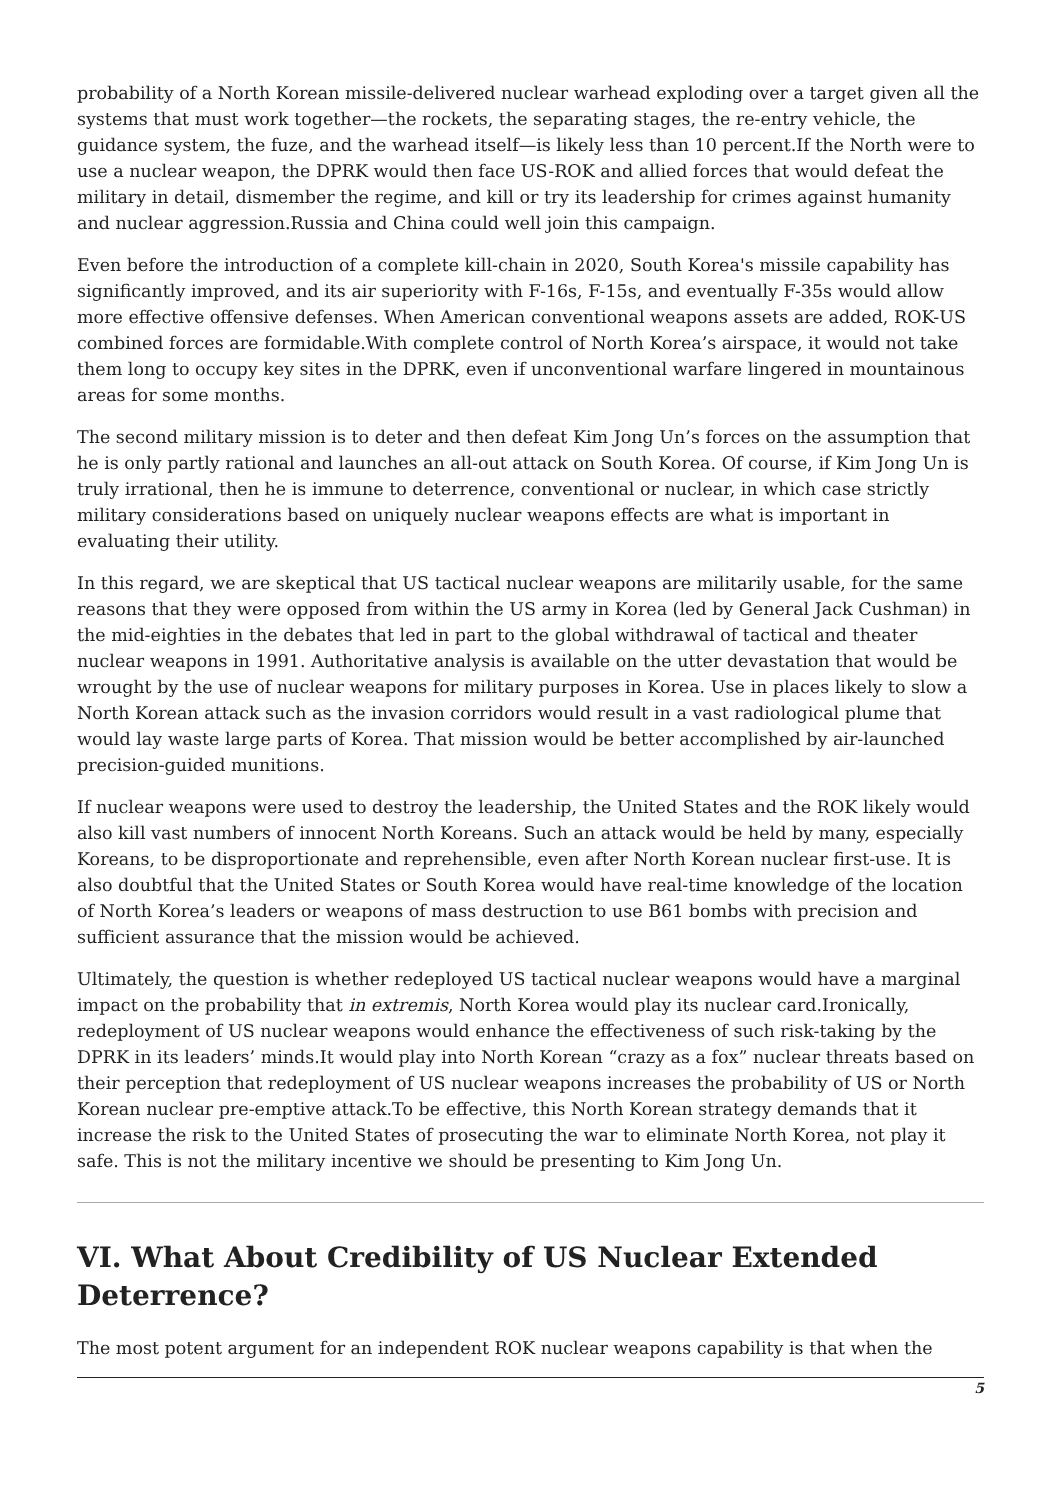probability of a North Korean missile-delivered nuclear warhead exploding over a target given all the systems that must work together—the rockets, the separating stages, the re-entry vehicle, the guidance system, the fuze, and the warhead itself—is likely less than 10 percent.If the North were to use a nuclear weapon, the DPRK would then face US-ROK and allied forces that would defeat the military in detail, dismember the regime, and kill or try its leadership for crimes against humanity and nuclear aggression.Russia and China could well join this campaign.
Even before the introduction of a complete kill-chain in 2020, South Korea's missile capability has significantly improved, and its air superiority with F-16s, F-15s, and eventually F-35s would allow more effective offensive defenses. When American conventional weapons assets are added, ROK-US combined forces are formidable.With complete control of North Korea’s airspace, it would not take them long to occupy key sites in the DPRK, even if unconventional warfare lingered in mountainous areas for some months.
The second military mission is to deter and then defeat Kim Jong Un’s forces on the assumption that he is only partly rational and launches an all-out attack on South Korea. Of course, if Kim Jong Un is truly irrational, then he is immune to deterrence, conventional or nuclear, in which case strictly military considerations based on uniquely nuclear weapons effects are what is important in evaluating their utility.
In this regard, we are skeptical that US tactical nuclear weapons are militarily usable, for the same reasons that they were opposed from within the US army in Korea (led by General Jack Cushman) in the mid-eighties in the debates that led in part to the global withdrawal of tactical and theater nuclear weapons in 1991. Authoritative analysis is available on the utter devastation that would be wrought by the use of nuclear weapons for military purposes in Korea. Use in places likely to slow a North Korean attack such as the invasion corridors would result in a vast radiological plume that would lay waste large parts of Korea. That mission would be better accomplished by air-launched precision-guided munitions.
If nuclear weapons were used to destroy the leadership, the United States and the ROK likely would also kill vast numbers of innocent North Koreans. Such an attack would be held by many, especially Koreans, to be disproportionate and reprehensible, even after North Korean nuclear first-use. It is also doubtful that the United States or South Korea would have real-time knowledge of the location of North Korea’s leaders or weapons of mass destruction to use B61 bombs with precision and sufficient assurance that the mission would be achieved.
Ultimately, the question is whether redeployed US tactical nuclear weapons would have a marginal impact on the probability that in extremis, North Korea would play its nuclear card.Ironically, redeployment of US nuclear weapons would enhance the effectiveness of such risk-taking by the DPRK in its leaders’ minds.It would play into North Korean “crazy as a fox” nuclear threats based on their perception that redeployment of US nuclear weapons increases the probability of US or North Korean nuclear pre-emptive attack.To be effective, this North Korean strategy demands that it increase the risk to the United States of prosecuting the war to eliminate North Korea, not play it safe. This is not the military incentive we should be presenting to Kim Jong Un.
VI. What About Credibility of US Nuclear Extended Deterrence?
The most potent argument for an independent ROK nuclear weapons capability is that when the
5